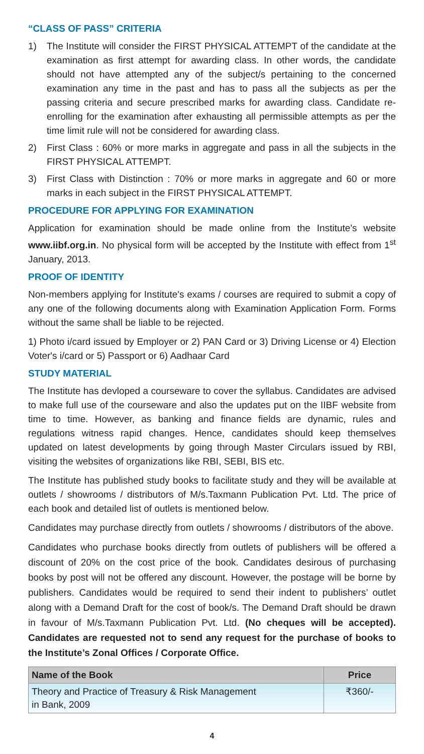“CLASS OF PASS” CRITERIA
1) The Institute will consider the FIRST PHYSICAL ATTEMPT of the candidate at the examination as first attempt for awarding class. In other words, the candidate should not have attempted any of the subject/s pertaining to the concerned examination any time in the past and has to pass all the subjects as per the passing criteria and secure prescribed marks for awarding class. Candidate re-enrolling for the examination after exhausting all permissible attempts as per the time limit rule will not be considered for awarding class.
2) First Class : 60% or more marks in aggregate and pass in all the subjects in the FIRST PHYSICAL ATTEMPT.
3) First Class with Distinction : 70% or more marks in aggregate and 60 or more marks in each subject in the FIRST PHYSICAL ATTEMPT.
PROCEDURE FOR APPLYING FOR EXAMINATION
Application for examination should be made online from the Institute's website www.iibf.org.in. No physical form will be accepted by the Institute with effect from 1<sup>st</sup> January, 2013.
PROOF OF IDENTITY
Non-members applying for Institute's exams / courses are required to submit a copy of any one of the following documents along with Examination Application Form. Forms without the same shall be liable to be rejected.
1) Photo i/card issued by Employer or 2) PAN Card or 3) Driving License or 4) Election Voter's i/card or 5) Passport or 6) Aadhaar Card
STUDY MATERIAL
The Institute has devloped a courseware to cover the syllabus. Candidates are advised to make full use of the courseware and also the updates put on the IIBF website from time to time. However, as banking and finance fields are dynamic, rules and regulations witness rapid changes. Hence, candidates should keep themselves updated on latest developments by going through Master Circulars issued by RBI, visiting the websites of organizations like RBI, SEBI, BIS etc.
The Institute has published study books to facilitate study and they will be available at outlets / showrooms / distributors of M/s.Taxmann Publication Pvt. Ltd. The price of each book and detailed list of outlets is mentioned below.
Candidates may purchase directly from outlets / showrooms / distributors of the above.
Candidates who purchase books directly from outlets of publishers will be offered a discount of 20% on the cost price of the book. Candidates desirous of purchasing books by post will not be offered any discount. However, the postage will be borne by publishers. Candidates would be required to send their indent to publishers’ outlet along with a Demand Draft for the cost of book/s. The Demand Draft should be drawn in favour of M/s.Taxmann Publication Pvt. Ltd. (No cheques will be accepted). Candidates are requested not to send any request for the purchase of books to the Institute’s Zonal Offices / Corporate Office.
| Name of the Book | Price |
| --- | --- |
| Theory and Practice of Treasury & Risk Management in Bank, 2009 | ₹360/- |
4